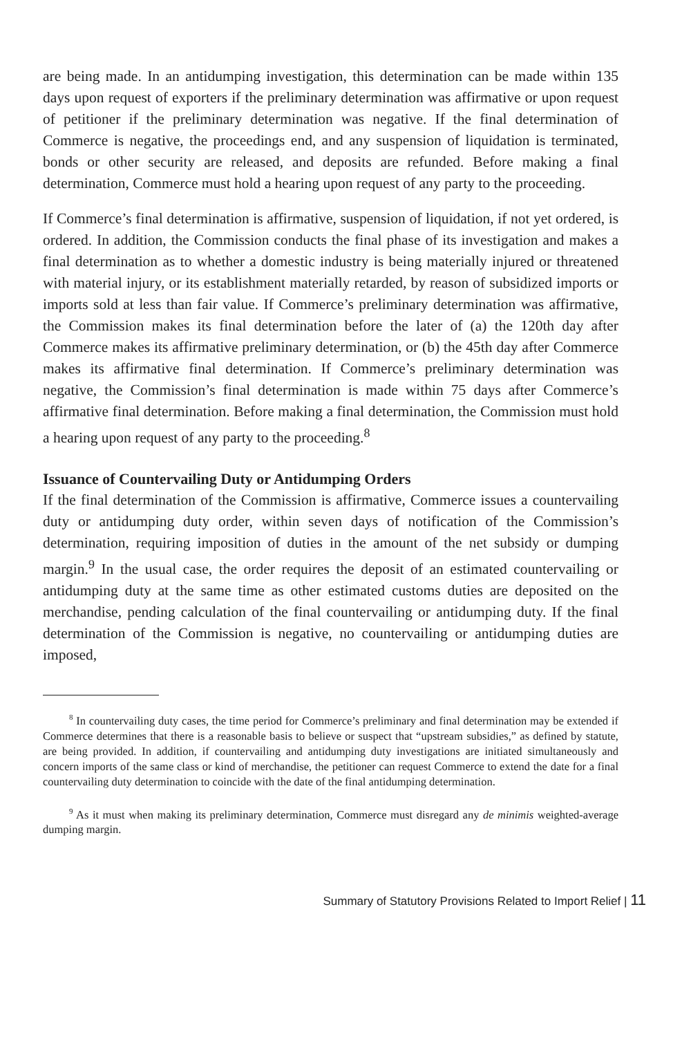are being made. In an antidumping investigation, this determination can be made within 135 days upon request of exporters if the preliminary determination was affirmative or upon request of petitioner if the preliminary determination was negative. If the final determination of Commerce is negative, the proceedings end, and any suspension of liquidation is terminated, bonds or other security are released, and deposits are refunded. Before making a final determination, Commerce must hold a hearing upon request of any party to the proceeding.
If Commerce’s final determination is affirmative, suspension of liquidation, if not yet ordered, is ordered. In addition, the Commission conducts the final phase of its investigation and makes a final determination as to whether a domestic industry is being materially injured or threatened with material injury, or its establishment materially retarded, by reason of subsidized imports or imports sold at less than fair value. If Commerce’s preliminary determination was affirmative, the Commission makes its final determination before the later of (a) the 120th day after Commerce makes its affirmative preliminary determination, or (b) the 45th day after Commerce makes its affirmative final determination. If Commerce’s preliminary determination was negative, the Commission’s final determination is made within 75 days after Commerce’s affirmative final determination. Before making a final determination, the Commission must hold a hearing upon request of any party to the proceeding.<sup>8</sup>
Issuance of Countervailing Duty or Antidumping Orders
If the final determination of the Commission is affirmative, Commerce issues a countervailing duty or antidumping duty order, within seven days of notification of the Commission’s determination, requiring imposition of duties in the amount of the net subsidy or dumping margin.<sup>9</sup> In the usual case, the order requires the deposit of an estimated countervailing or antidumping duty at the same time as other estimated customs duties are deposited on the merchandise, pending calculation of the final countervailing or antidumping duty. If the final determination of the Commission is negative, no countervailing or antidumping duties are imposed,
<sup>8</sup> In countervailing duty cases, the time period for Commerce’s preliminary and final determination may be extended if Commerce determines that there is a reasonable basis to believe or suspect that “upstream subsidies,” as defined by statute, are being provided. In addition, if countervailing and antidumping duty investigations are initiated simultaneously and concern imports of the same class or kind of merchandise, the petitioner can request Commerce to extend the date for a final countervailing duty determination to coincide with the date of the final antidumping determination.
<sup>9</sup> As it must when making its preliminary determination, Commerce must disregard any de minimis weighted-average dumping margin.
Summary of Statutory Provisions Related to Import Relief | 11